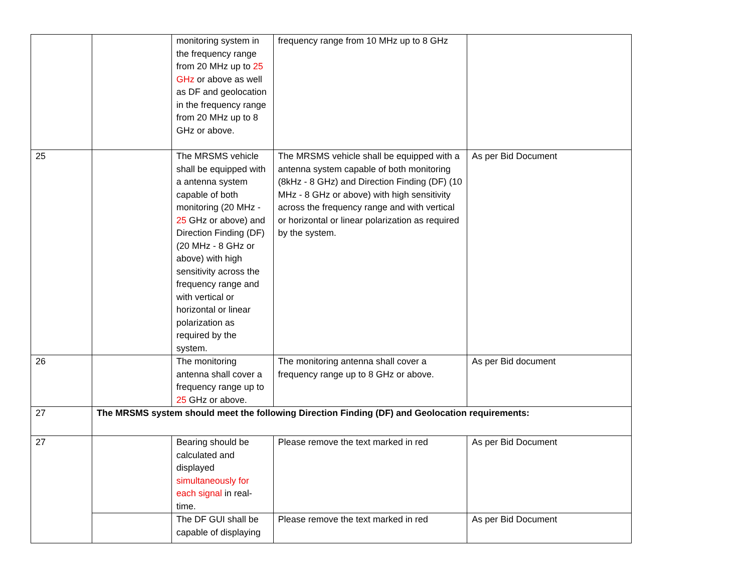| | | monitoring system in the frequency range from 20 MHz up to 25 GHz or above as well as DF and geolocation in the frequency range from 20 MHz up to 8 GHz or above. | frequency range from 10 MHz up to 8 GHz | |
| 25 | | The MRSMS vehicle shall be equipped with a antenna system capable of both monitoring (20 MHz - 25 GHz or above) and Direction Finding (DF) (20 MHz - 8 GHz or above) with high sensitivity across the frequency range and with vertical or horizontal or linear polarization as required by the system. | The MRSMS vehicle shall be equipped with a antenna system capable of both monitoring (8kHz - 8 GHz) and Direction Finding (DF) (10 MHz - 8 GHz or above) with high sensitivity across the frequency range and with vertical or horizontal or linear polarization as required by the system. | As per Bid Document |
| 26 | | The monitoring antenna shall cover a frequency range up to 25 GHz or above. | The monitoring antenna shall cover a frequency range up to 8 GHz or above. | As per Bid document |
| 27 | The MRSMS system should meet the following Direction Finding (DF) and Geolocation requirements: | | | |
| 27 | | Bearing should be calculated and displayed simultaneously for each signal in real-time. | Please remove the text marked in red | As per Bid Document |
| | | The DF GUI shall be capable of displaying | Please remove the text marked in red | As per Bid Document |